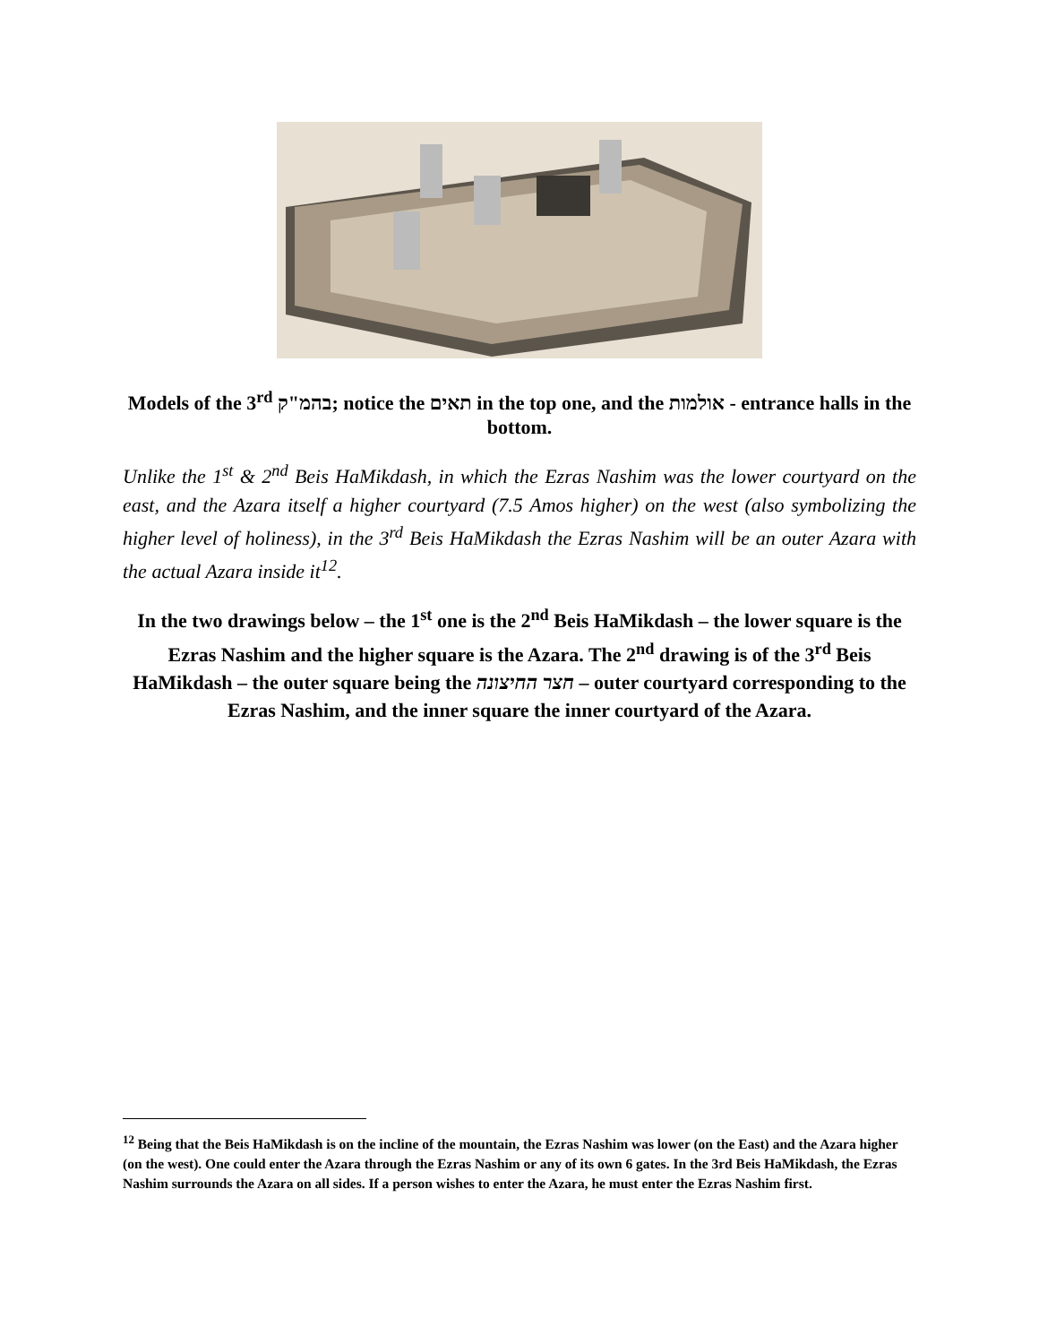Models of the 3<sup>rd</sup> בהמ"ק; notice the תאים in the top one, and the אולמות - entrance halls in the bottom.
Unlike the 1<sup>st</sup> & 2<sup>nd</sup> Beis HaMikdash, in which the Ezras Nashim was the lower courtyard on the east, and the Azara itself a higher courtyard (7.5 Amos higher) on the west (also symbolizing the higher level of holiness), in the 3<sup>rd</sup> Beis HaMikdash the Ezras Nashim will be an outer Azara with the actual Azara inside it<sup>12</sup>.
In the two drawings below – the 1<sup>st</sup> one is the 2<sup>nd</sup> Beis HaMikdash – the lower square is the Ezras Nashim and the higher square is the Azara. The 2<sup>nd</sup> drawing is of the 3<sup>rd</sup> Beis HaMikdash – the outer square being the חצר החיצונה – outer courtyard corresponding to the Ezras Nashim, and the inner square the inner courtyard of the Azara.
<sup>12</sup> Being that the Beis HaMikdash is on the incline of the mountain, the Ezras Nashim was lower (on the East) and the Azara higher (on the west). One could enter the Azara through the Ezras Nashim or any of its own 6 gates. In the 3rd Beis HaMikdash, the Ezras Nashim surrounds the Azara on all sides. If a person wishes to enter the Azara, he must enter the Ezras Nashim first.